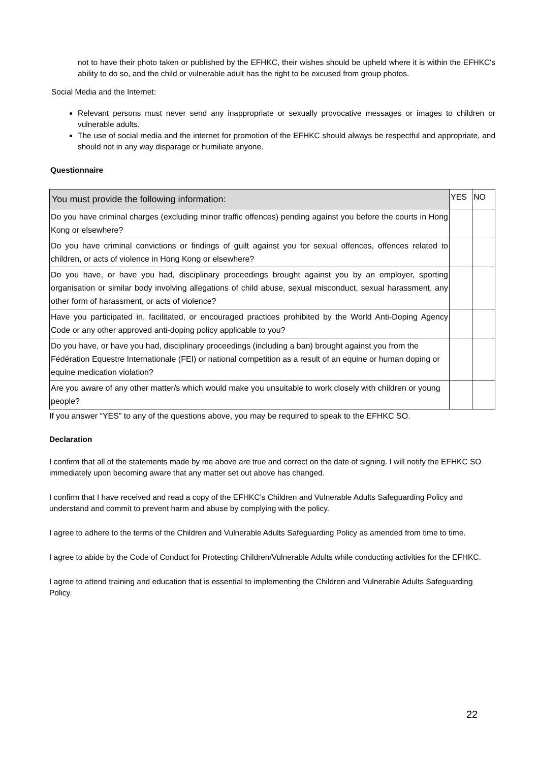not to have their photo taken or published by the EFHKC, their wishes should be upheld where it is within the EFHKC's ability to do so, and the child or vulnerable adult has the right to be excused from group photos.
Social Media and the Internet:
Relevant persons must never send any inappropriate or sexually provocative messages or images to children or vulnerable adults.
The use of social media and the internet for promotion of the EFHKC should always be respectful and appropriate, and should not in any way disparage or humiliate anyone.
Questionnaire
| You must provide the following information: | YES | NO |
| Do you have criminal charges (excluding minor traffic offences) pending against you before the courts in Hong Kong or elsewhere? | | |
| Do you have criminal convictions or findings of guilt against you for sexual offences, offences related to children, or acts of violence in Hong Kong or elsewhere? | | |
| Do you have, or have you had, disciplinary proceedings brought against you by an employer, sporting organisation or similar body involving allegations of child abuse, sexual misconduct, sexual harassment, any other form of harassment, or acts of violence? | | |
| Have you participated in, facilitated, or encouraged practices prohibited by the World Anti-Doping Agency Code or any other approved anti-doping policy applicable to you? | | |
| Do you have, or have you had, disciplinary proceedings (including a ban) brought against you from the Fédération Equestre Internationale (FEI) or national competition as a result of an equine or human doping or equine medication violation? | | |
| Are you aware of any other matter/s which would make you unsuitable to work closely with children or young people? | | |
If you answer “YES” to any of the questions above, you may be required to speak to the EFHKC SO.
Declaration
I confirm that all of the statements made by me above are true and correct on the date of signing. I will notify the EFHKC SO immediately upon becoming aware that any matter set out above has changed.
I confirm that I have received and read a copy of the EFHKC’s Children and Vulnerable Adults Safeguarding Policy and understand and commit to prevent harm and abuse by complying with the policy.
I agree to adhere to the terms of the Children and Vulnerable Adults Safeguarding Policy as amended from time to time.
I agree to abide by the Code of Conduct for Protecting Children/Vulnerable Adults while conducting activities for the EFHKC.
I agree to attend training and education that is essential to implementing the Children and Vulnerable Adults Safeguarding Policy.
22